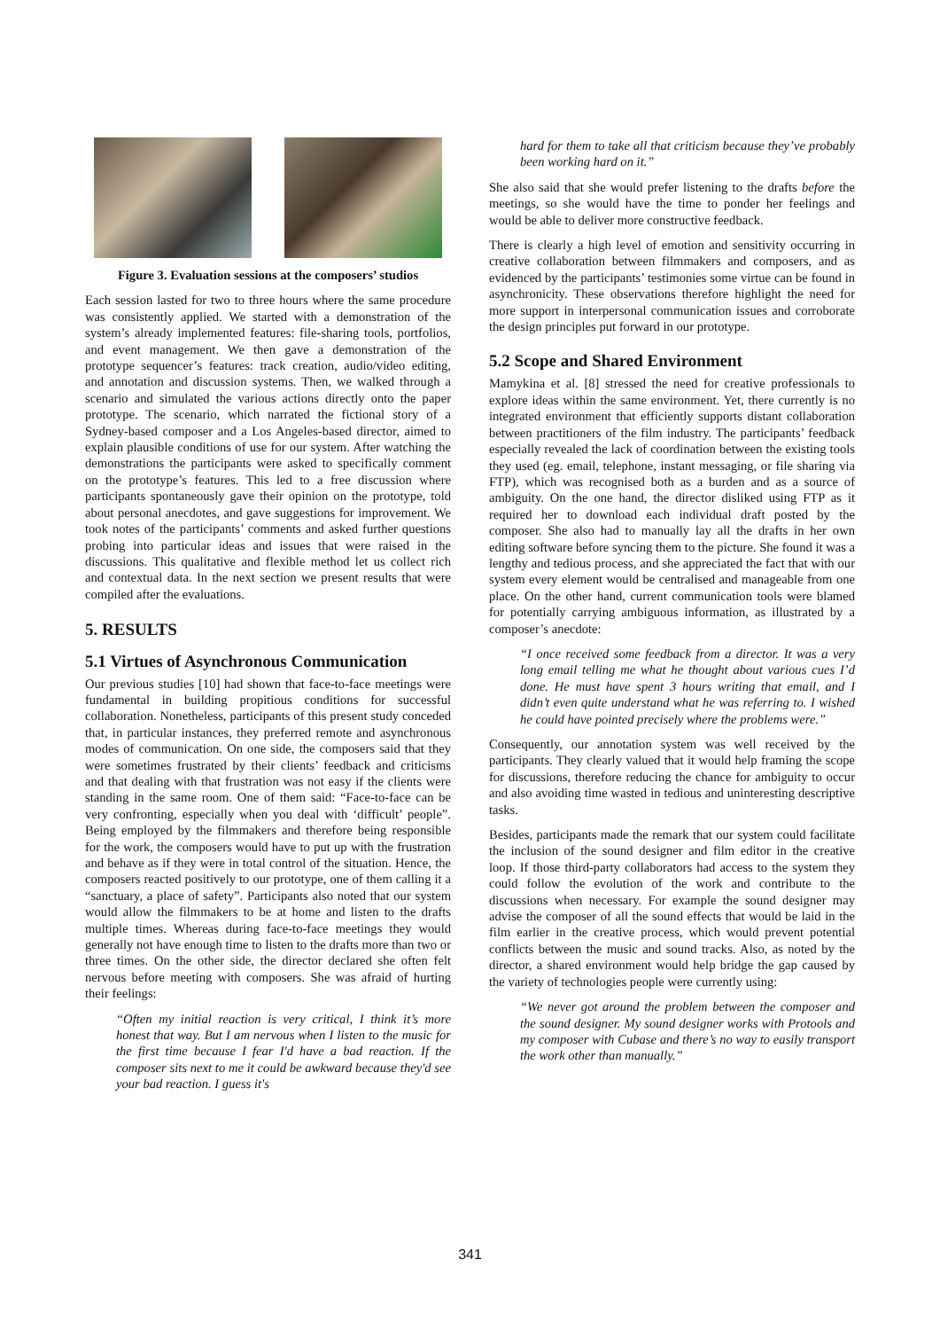Figure 3. Evaluation sessions at the composers’ studios
Each session lasted for two to three hours where the same procedure was consistently applied. We started with a demonstration of the system’s already implemented features: file-sharing tools, portfolios, and event management. We then gave a demonstration of the prototype sequencer’s features: track creation, audio/video editing, and annotation and discussion systems. Then, we walked through a scenario and simulated the various actions directly onto the paper prototype. The scenario, which narrated the fictional story of a Sydney-based composer and a Los Angeles-based director, aimed to explain plausible conditions of use for our system. After watching the demonstrations the participants were asked to specifically comment on the prototype’s features. This led to a free discussion where participants spontaneously gave their opinion on the prototype, told about personal anecdotes, and gave suggestions for improvement. We took notes of the participants’ comments and asked further questions probing into particular ideas and issues that were raised in the discussions. This qualitative and flexible method let us collect rich and contextual data. In the next section we present results that were compiled after the evaluations.
5. RESULTS
5.1 Virtues of Asynchronous Communication
Our previous studies [10] had shown that face-to-face meetings were fundamental in building propitious conditions for successful collaboration. Nonetheless, participants of this present study conceded that, in particular instances, they preferred remote and asynchronous modes of communication. On one side, the composers said that they were sometimes frustrated by their clients’ feedback and criticisms and that dealing with that frustration was not easy if the clients were standing in the same room. One of them said: “Face-to-face can be very confronting, especially when you deal with ‘difficult’ people”. Being employed by the filmmakers and therefore being responsible for the work, the composers would have to put up with the frustration and behave as if they were in total control of the situation. Hence, the composers reacted positively to our prototype, one of them calling it a “sanctuary, a place of safety”. Participants also noted that our system would allow the filmmakers to be at home and listen to the drafts multiple times. Whereas during face-to-face meetings they would generally not have enough time to listen to the drafts more than two or three times. On the other side, the director declared she often felt nervous before meeting with composers. She was afraid of hurting their feelings:
“Often my initial reaction is very critical, I think it’s more honest that way. But I am nervous when I listen to the music for the first time because I fear I'd have a bad reaction. If the composer sits next to me it could be awkward because they'd see your bad reaction. I guess it's
hard for them to take all that criticism because they’ve probably been working hard on it.”
She also said that she would prefer listening to the drafts before the meetings, so she would have the time to ponder her feelings and would be able to deliver more constructive feedback.
There is clearly a high level of emotion and sensitivity occurring in creative collaboration between filmmakers and composers, and as evidenced by the participants’ testimonies some virtue can be found in asynchronicity. These observations therefore highlight the need for more support in interpersonal communication issues and corroborate the design principles put forward in our prototype.
5.2 Scope and Shared Environment
Mamykina et al. [8] stressed the need for creative professionals to explore ideas within the same environment. Yet, there currently is no integrated environment that efficiently supports distant collaboration between practitioners of the film industry. The participants’ feedback especially revealed the lack of coordination between the existing tools they used (eg. email, telephone, instant messaging, or file sharing via FTP), which was recognised both as a burden and as a source of ambiguity. On the one hand, the director disliked using FTP as it required her to download each individual draft posted by the composer. She also had to manually lay all the drafts in her own editing software before syncing them to the picture. She found it was a lengthy and tedious process, and she appreciated the fact that with our system every element would be centralised and manageable from one place. On the other hand, current communication tools were blamed for potentially carrying ambiguous information, as illustrated by a composer’s anecdote:
“I once received some feedback from a director. It was a very long email telling me what he thought about various cues I’d done. He must have spent 3 hours writing that email, and I didn’t even quite understand what he was referring to. I wished he could have pointed precisely where the problems were.”
Consequently, our annotation system was well received by the participants. They clearly valued that it would help framing the scope for discussions, therefore reducing the chance for ambiguity to occur and also avoiding time wasted in tedious and uninteresting descriptive tasks.
Besides, participants made the remark that our system could facilitate the inclusion of the sound designer and film editor in the creative loop. If those third-party collaborators had access to the system they could follow the evolution of the work and contribute to the discussions when necessary. For example the sound designer may advise the composer of all the sound effects that would be laid in the film earlier in the creative process, which would prevent potential conflicts between the music and sound tracks. Also, as noted by the director, a shared environment would help bridge the gap caused by the variety of technologies people were currently using:
“We never got around the problem between the composer and the sound designer. My sound designer works with Protools and my composer with Cubase and there’s no way to easily transport the work other than manually.”
341